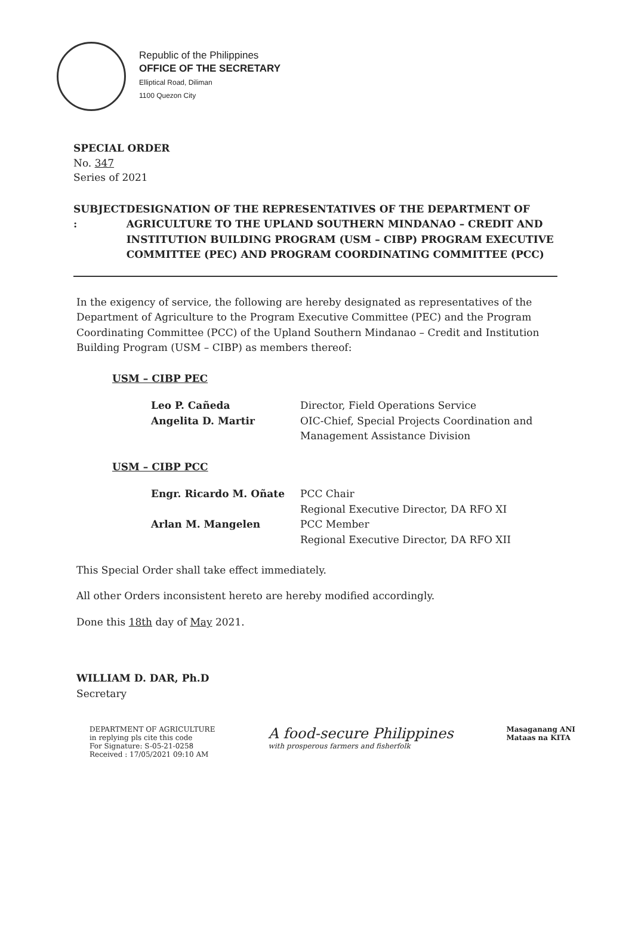Republic of the Philippines
OFFICE OF THE SECRETARY
Elliptical Road, Diliman
1100 Quezon City
SPECIAL ORDER
No. 347
Series of 2021
SUBJECT : DESIGNATION OF THE REPRESENTATIVES OF THE DEPARTMENT OF AGRICULTURE TO THE UPLAND SOUTHERN MINDANAO – CREDIT AND INSTITUTION BUILDING PROGRAM (USM – CIBP) PROGRAM EXECUTIVE COMMITTEE (PEC) AND PROGRAM COORDINATING COMMITTEE (PCC)
In the exigency of service, the following are hereby designated as representatives of the Department of Agriculture to the Program Executive Committee (PEC) and the Program Coordinating Committee (PCC) of the Upland Southern Mindanao – Credit and Institution Building Program (USM – CIBP) as members thereof:
USM – CIBP PEC
Leo P. Cañeda
Angelita D. Martir
Director, Field Operations Service
OIC-Chief, Special Projects Coordination and
Management Assistance Division
USM – CIBP PCC
Engr. Ricardo M. Oñate
Arlan M. Mangelen
PCC Chair
Regional Executive Director, DA RFO XI
PCC Member
Regional Executive Director, DA RFO XII
This Special Order shall take effect immediately.
All other Orders inconsistent hereto are hereby modified accordingly.
Done this 18th day of May 2021.
WILLIAM D. DAR, Ph.D
Secretary
DEPARTMENT OF AGRICULTURE
in replying pls cite this code
For Signature: S-05-21-0258
Received : 17/05/2021 09:10 AM
A food-secure Philippines
with prosperous farmers and fisherfolk
Masaganang ANI
Mataas na KITA